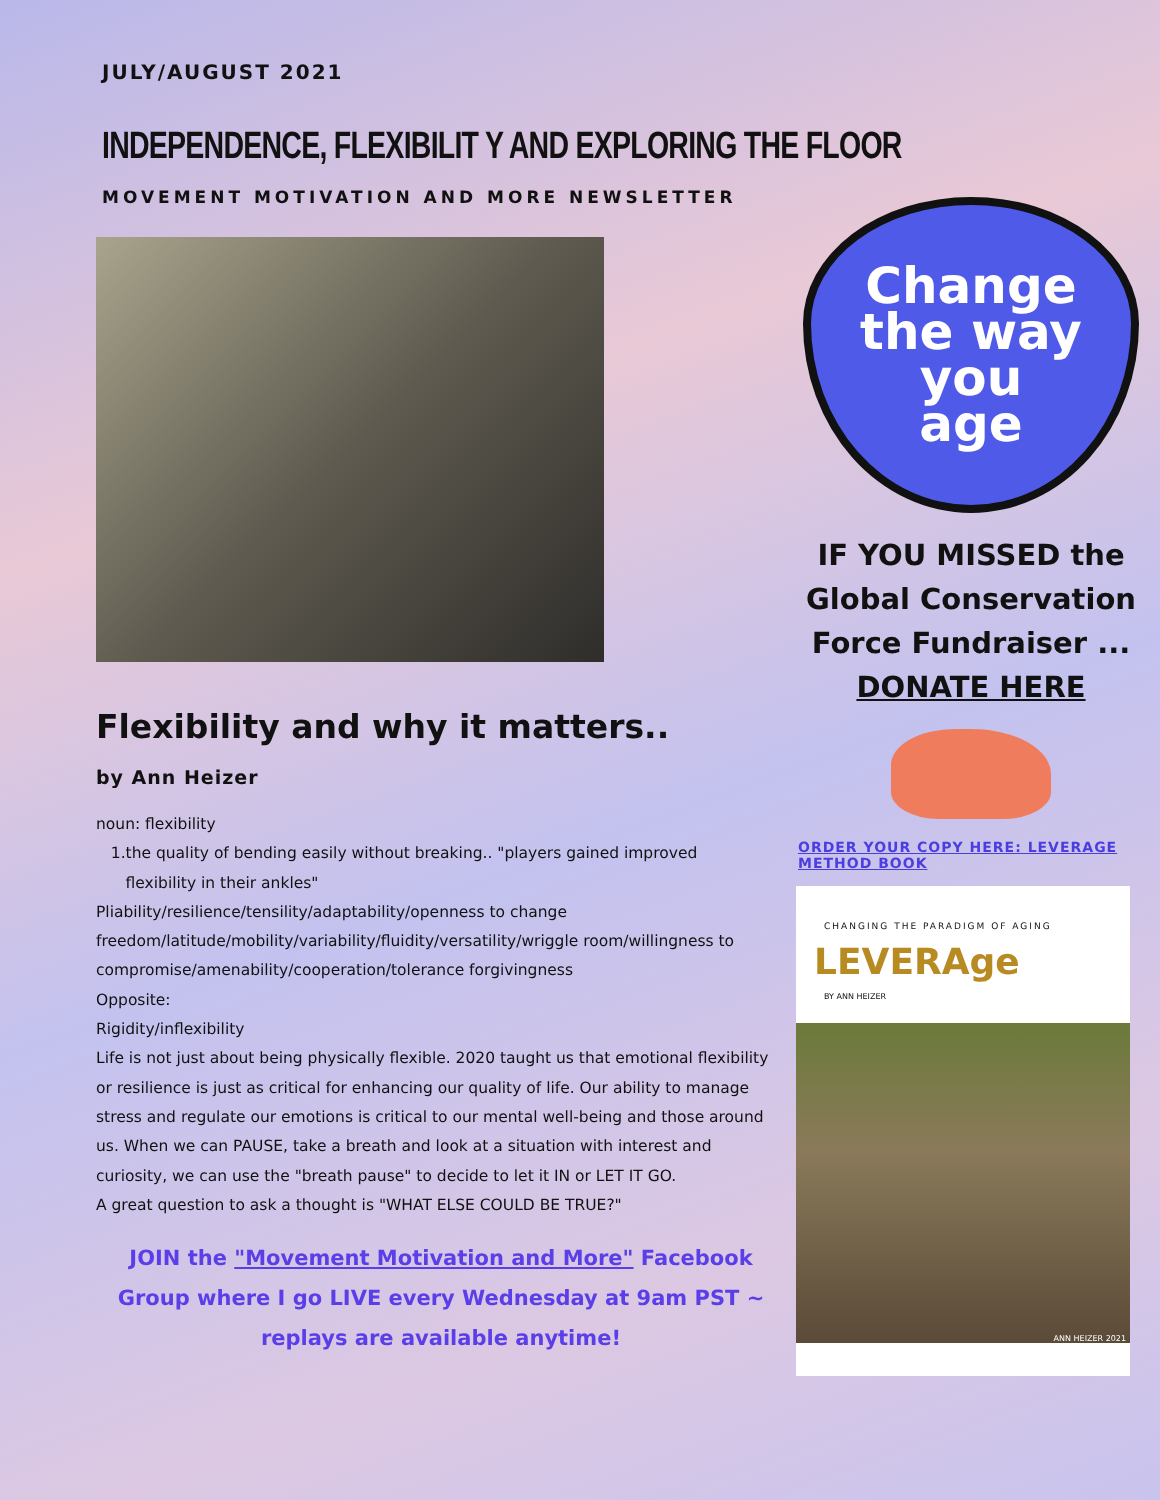JULY/AUGUST 2021
INDEPENDENCE, FLEXIBILIT Y AND EXPLORING THE FLOOR
MOVEMENT MOTIVATION AND MORE NEWSLETTER
Flexibility and why it matters..
by Ann Heizer
noun: flexibility
1.the quality of bending easily without breaking.. "players gained improved
flexibility in their ankles"
Pliability/resilience/tensility/adaptability/openness to change freedom/latitude/mobility/variability/fluidity/versatility/wriggle room/willingness to compromise/amenability/cooperation/tolerance forgivingness
Opposite:
Rigidity/inflexibility
Life is not just about being physically flexible. 2020 taught us that emotional flexibility or resilience is just as critical for enhancing our quality of life. Our ability to manage stress and regulate our emotions is critical to our mental well-being and those around us. When we can PAUSE, take a breath and look at a situation with interest and curiosity, we can use the "breath pause" to decide to let it IN or LET IT GO.
A great question to ask a thought is "WHAT ELSE COULD BE TRUE?"
JOIN the "Movement Motivation and More" Facebook Group where I go LIVE every Wednesday at 9am PST ~ replays are available anytime!
Change
the way you
age
IF YOU MISSED the Global Conservation Force Fundraiser ...
DONATE HERE
ORDER YOUR COPY HERE: LEVERAGE METHOD BOOK
CHANGING THE PARADIGM OF AGING
LEVERAge
BY ANN HEIZER
ANN HEIZER 2021